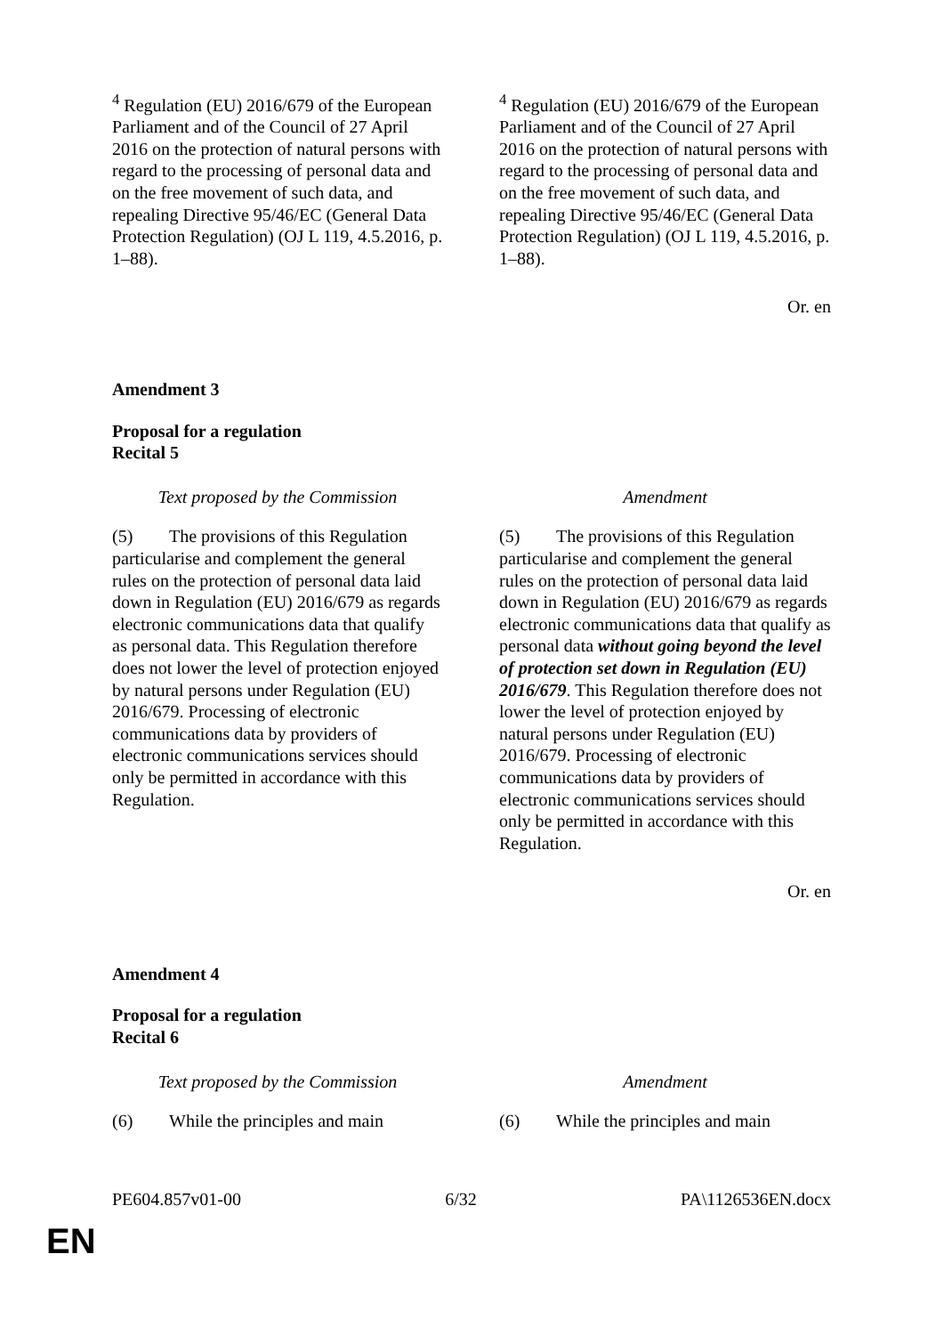| <sup>4</sup> Regulation (EU) 2016/679 of the European Parliament and of the Council of 27 April 2016 on the protection of natural persons with regard to the processing of personal data and on the free movement of such data, and repealing Directive 95/46/EC (General Data Protection Regulation) (OJ L 119, 4.5.2016, p. 1–88). | <sup>4</sup> Regulation (EU) 2016/679 of the European Parliament and of the Council of 27 April 2016 on the protection of natural persons with regard to the processing of personal data and on the free movement of such data, and repealing Directive 95/46/EC (General Data Protection Regulation) (OJ L 119, 4.5.2016, p. 1–88). |
Or. en
Amendment 3
Proposal for a regulation
Recital 5
| Text proposed by the Commission | Amendment |
| (5) The provisions of this Regulation particularise and complement the general rules on the protection of personal data laid down in Regulation (EU) 2016/679 as regards electronic communications data that qualify as personal data. This Regulation therefore does not lower the level of protection enjoyed by natural persons under Regulation (EU) 2016/679. Processing of electronic communications data by providers of electronic communications services should only be permitted in accordance with this Regulation. | (5) The provisions of this Regulation particularise and complement the general rules on the protection of personal data laid down in Regulation (EU) 2016/679 as regards electronic communications data that qualify as personal data without going beyond the level of protection set down in Regulation (EU) 2016/679 . This Regulation therefore does not lower the level of protection enjoyed by natural persons under Regulation (EU) 2016/679. Processing of electronic communications data by providers of electronic communications services should only be permitted in accordance with this Regulation. |
Or. en
Amendment 4
Proposal for a regulation
Recital 6
| Text proposed by the Commission | Amendment |
| (6) While the principles and main | (6) While the principles and main |
PE604.857v01-00 6/32 PA\1126536EN.docx
EN